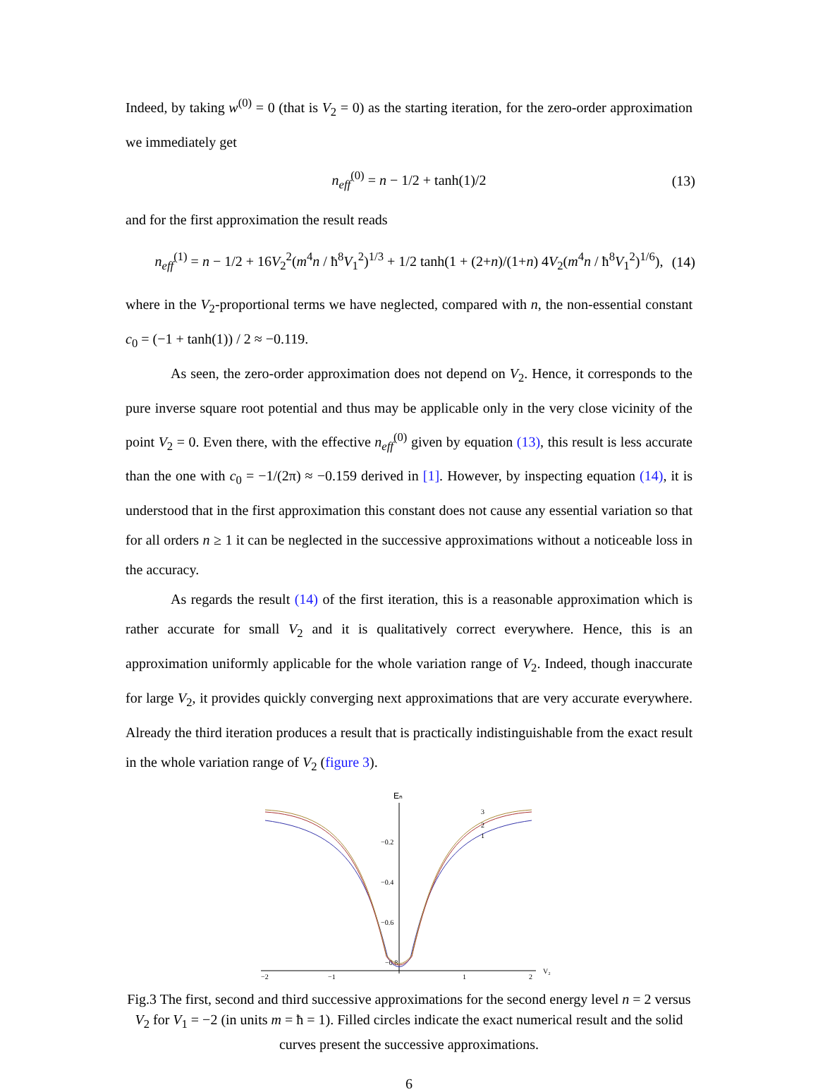Indeed, by taking w<sup>(0)</sup> = 0 (that is V<sub>2</sub> = 0) as the starting iteration, for the zero-order approximation we immediately get
n<sub>eff</sub><sup>(0)</sup> = n − 1/2 + tanh(1)/2 (13)
and for the first approximation the result reads
n<sub>eff</sub><sup>(1)</sup> = n − 1/2 + 16V<sub>2</sub><sup>2</sup>(m<sup>4</sup>n / ħ<sup>8</sup>V<sub>1</sub><sup>2</sup>)<sup>1/3</sup> + 1/2 tanh(1 + (2+n)/(1+n) 4V<sub>2</sub>(m<sup>4</sup>n / ħ<sup>8</sup>V<sub>1</sub><sup>2</sup>)<sup>1/6</sup>), (14)
where in the V<sub>2</sub>-proportional terms we have neglected, compared with n, the non-essential constant c<sub>0</sub> = (−1 + tanh(1)) / 2 ≈ −0.119.
As seen, the zero-order approximation does not depend on V<sub>2</sub>. Hence, it corresponds to the pure inverse square root potential and thus may be applicable only in the very close vicinity of the point V<sub>2</sub> = 0. Even there, with the effective n<sub>eff</sub><sup>(0)</sup> given by equation (13), this result is less accurate than the one with c<sub>0</sub> = −1/(2π) ≈ −0.159 derived in [1]. However, by inspecting equation (14), it is understood that in the first approximation this constant does not cause any essential variation so that for all orders n ≥ 1 it can be neglected in the successive approximations without a noticeable loss in the accuracy.
As regards the result (14) of the first iteration, this is a reasonable approximation which is rather accurate for small V<sub>2</sub> and it is qualitatively correct everywhere. Hence, this is an approximation uniformly applicable for the whole variation range of V<sub>2</sub>. Indeed, though inaccurate for large V<sub>2</sub>, it provides quickly converging next approximations that are very accurate everywhere. Already the third iteration produces a result that is practically indistinguishable from the exact result in the whole variation range of V<sub>2</sub> (figure 3).
Eₙ
−0.2
−0.4
−0.6
−0.8
−2
−1
1
2
V₂
3
2
1
Fig.3 The first, second and third successive approximations for the second energy level n = 2 versus V<sub>2</sub> for V<sub>1</sub> = −2 (in units m = ħ = 1). Filled circles indicate the exact numerical result and the solid curves present the successive approximations.
6